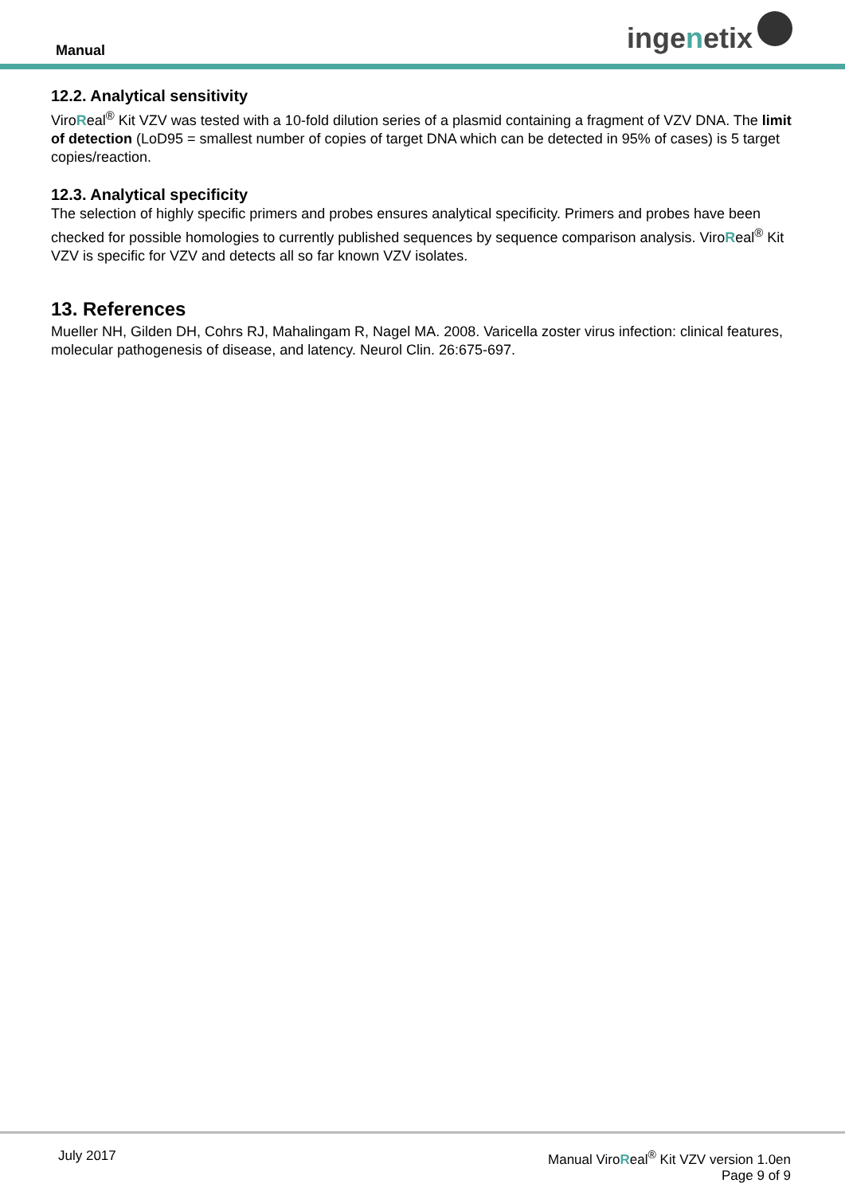Manual
inge n etix
12.2. Analytical sensitivity
ViroReal<sup>®</sup> Kit VZV was tested with a 10-fold dilution series of a plasmid containing a fragment of VZV DNA. The limit of detection (LoD95 = smallest number of copies of target DNA which can be detected in 95% of cases) is 5 target copies/reaction.
12.3. Analytical specificity
The selection of highly specific primers and probes ensures analytical specificity. Primers and probes have been checked for possible homologies to currently published sequences by sequence comparison analysis. ViroReal<sup>®</sup> Kit VZV is specific for VZV and detects all so far known VZV isolates.
13. References
Mueller NH, Gilden DH, Cohrs RJ, Mahalingam R, Nagel MA. 2008. Varicella zoster virus infection: clinical features, molecular pathogenesis of disease, and latency. Neurol Clin. 26:675-697.
July 2017 Manual ViroReal<sup>®</sup> Kit VZV version 1.0en
Page 9 of 9